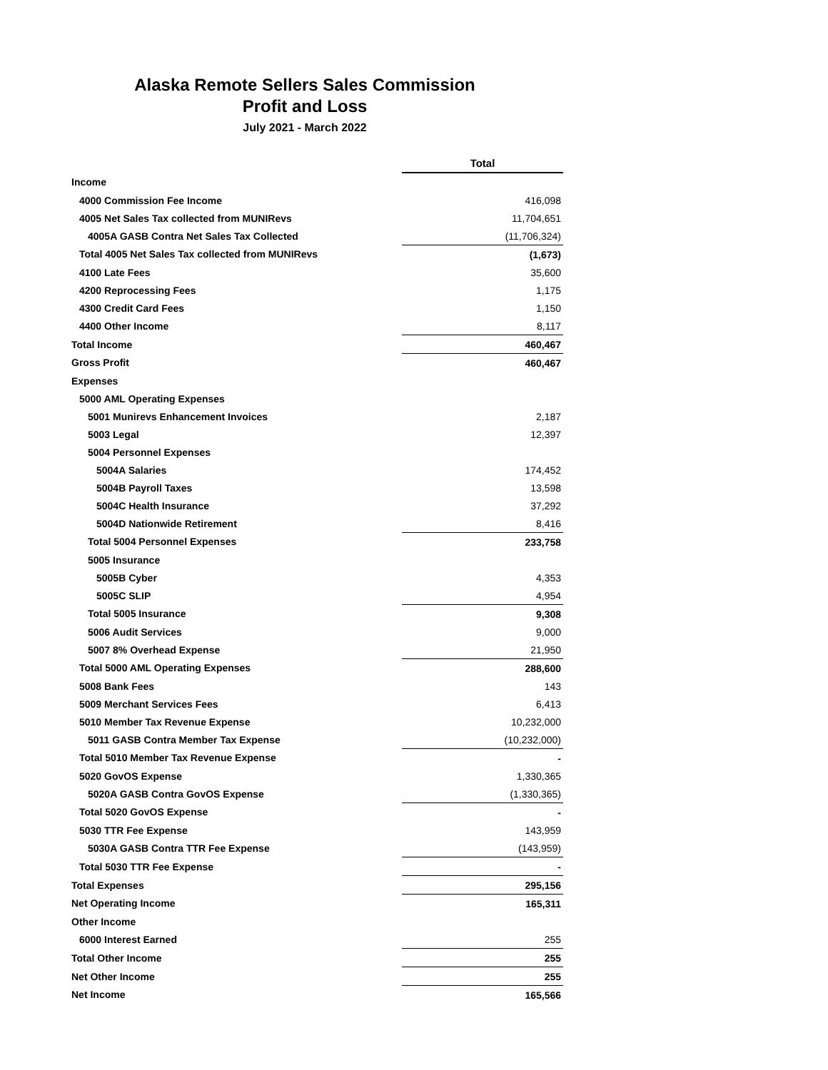Alaska Remote Sellers Sales Commission
Profit and Loss
July 2021 - March 2022
| | Total |
| Income | |
| 4000 Commission Fee Income | 416,098 |
| 4005 Net Sales Tax collected from MUNIRevs | 11,704,651 |
| 4005A GASB Contra Net Sales Tax Collected | (11,706,324) |
| Total 4005 Net Sales Tax collected from MUNIRevs | (1,673) |
| 4100 Late Fees | 35,600 |
| 4200 Reprocessing Fees | 1,175 |
| 4300 Credit Card Fees | 1,150 |
| 4400 Other Income | 8,117 |
| Total Income | 460,467 |
| Gross Profit | 460,467 |
| Expenses | |
| 5000 AML Operating Expenses | |
| 5001 Munirevs Enhancement Invoices | 2,187 |
| 5003 Legal | 12,397 |
| 5004 Personnel Expenses | |
| 5004A Salaries | 174,452 |
| 5004B Payroll Taxes | 13,598 |
| 5004C Health Insurance | 37,292 |
| 5004D Nationwide Retirement | 8,416 |
| Total 5004 Personnel Expenses | 233,758 |
| 5005 Insurance | |
| 5005B Cyber | 4,353 |
| 5005C SLIP | 4,954 |
| Total 5005 Insurance | 9,308 |
| 5006 Audit Services | 9,000 |
| 5007 8% Overhead Expense | 21,950 |
| Total 5000 AML Operating Expenses | 288,600 |
| 5008 Bank Fees | 143 |
| 5009 Merchant Services Fees | 6,413 |
| 5010 Member Tax Revenue Expense | 10,232,000 |
| 5011 GASB Contra Member Tax Expense | (10,232,000) |
| Total 5010 Member Tax Revenue Expense | - |
| 5020 GovOS Expense | 1,330,365 |
| 5020A GASB Contra GovOS Expense | (1,330,365) |
| Total 5020 GovOS Expense | - |
| 5030 TTR Fee Expense | 143,959 |
| 5030A GASB Contra TTR Fee Expense | (143,959) |
| Total 5030 TTR Fee Expense | - |
| Total Expenses | 295,156 |
| Net Operating Income | 165,311 |
| Other Income | |
| 6000 Interest Earned | 255 |
| Total Other Income | 255 |
| Net Other Income | 255 |
| Net Income | 165,566 |